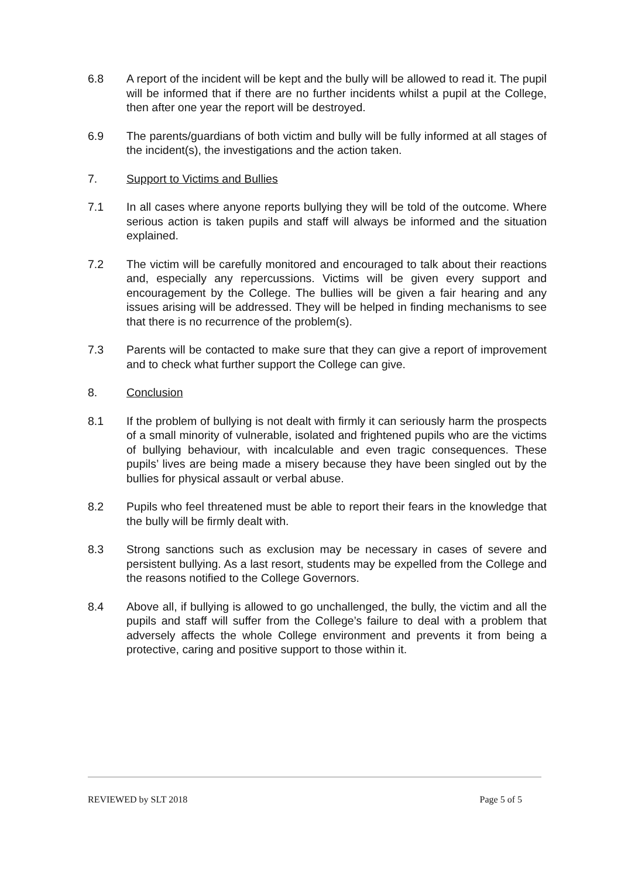6.8 A report of the incident will be kept and the bully will be allowed to read it. The pupil will be informed that if there are no further incidents whilst a pupil at the College, then after one year the report will be destroyed.
6.9 The parents/guardians of both victim and bully will be fully informed at all stages of the incident(s), the investigations and the action taken.
7. Support to Victims and Bullies
7.1 In all cases where anyone reports bullying they will be told of the outcome. Where serious action is taken pupils and staff will always be informed and the situation explained.
7.2 The victim will be carefully monitored and encouraged to talk about their reactions and, especially any repercussions. Victims will be given every support and encouragement by the College. The bullies will be given a fair hearing and any issues arising will be addressed. They will be helped in finding mechanisms to see that there is no recurrence of the problem(s).
7.3 Parents will be contacted to make sure that they can give a report of improvement and to check what further support the College can give.
8. Conclusion
8.1 If the problem of bullying is not dealt with firmly it can seriously harm the prospects of a small minority of vulnerable, isolated and frightened pupils who are the victims of bullying behaviour, with incalculable and even tragic consequences. These pupils’ lives are being made a misery because they have been singled out by the bullies for physical assault or verbal abuse.
8.2 Pupils who feel threatened must be able to report their fears in the knowledge that the bully will be firmly dealt with.
8.3 Strong sanctions such as exclusion may be necessary in cases of severe and persistent bullying. As a last resort, students may be expelled from the College and the reasons notified to the College Governors.
8.4 Above all, if bullying is allowed to go unchallenged, the bully, the victim and all the pupils and staff will suffer from the College’s failure to deal with a problem that adversely affects the whole College environment and prevents it from being a protective, caring and positive support to those within it.
REVIEWED by SLT 2018 Page 5 of 5